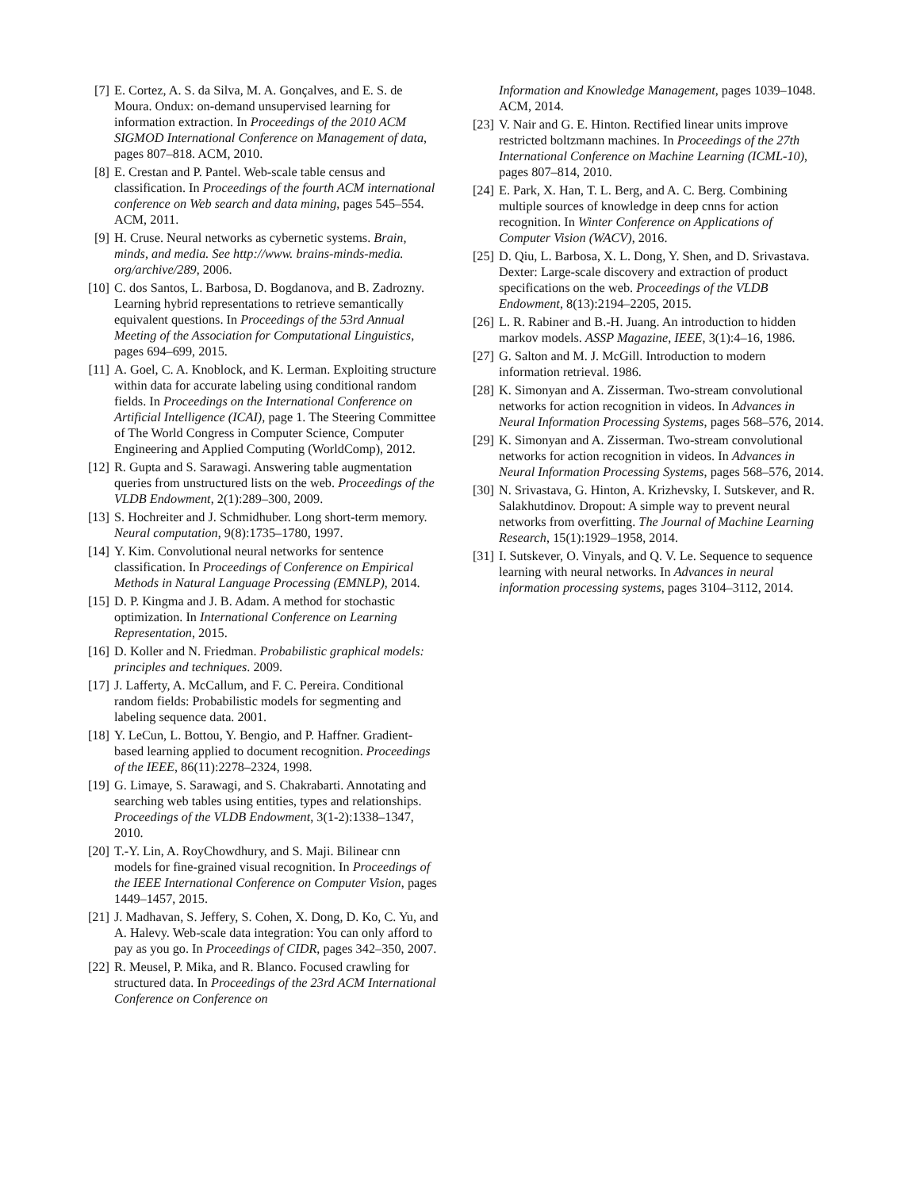[7] E. Cortez, A. S. da Silva, M. A. Gonçalves, and E. S. de Moura. Ondux: on-demand unsupervised learning for information extraction. In Proceedings of the 2010 ACM SIGMOD International Conference on Management of data, pages 807–818. ACM, 2010.
[8] E. Crestan and P. Pantel. Web-scale table census and classification. In Proceedings of the fourth ACM international conference on Web search and data mining, pages 545–554. ACM, 2011.
[9] H. Cruse. Neural networks as cybernetic systems. Brain, minds, and media. See http://www. brains-minds-media. org/archive/289, 2006.
[10] C. dos Santos, L. Barbosa, D. Bogdanova, and B. Zadrozny. Learning hybrid representations to retrieve semantically equivalent questions. In Proceedings of the 53rd Annual Meeting of the Association for Computational Linguistics, pages 694–699, 2015.
[11] A. Goel, C. A. Knoblock, and K. Lerman. Exploiting structure within data for accurate labeling using conditional random fields. In Proceedings on the International Conference on Artificial Intelligence (ICAI), page 1. The Steering Committee of The World Congress in Computer Science, Computer Engineering and Applied Computing (WorldComp), 2012.
[12] R. Gupta and S. Sarawagi. Answering table augmentation queries from unstructured lists on the web. Proceedings of the VLDB Endowment, 2(1):289–300, 2009.
[13] S. Hochreiter and J. Schmidhuber. Long short-term memory. Neural computation, 9(8):1735–1780, 1997.
[14] Y. Kim. Convolutional neural networks for sentence classification. In Proceedings of Conference on Empirical Methods in Natural Language Processing (EMNLP), 2014.
[15] D. P. Kingma and J. B. Adam. A method for stochastic optimization. In International Conference on Learning Representation, 2015.
[16] D. Koller and N. Friedman. Probabilistic graphical models: principles and techniques. 2009.
[17] J. Lafferty, A. McCallum, and F. C. Pereira. Conditional random fields: Probabilistic models for segmenting and labeling sequence data. 2001.
[18] Y. LeCun, L. Bottou, Y. Bengio, and P. Haffner. Gradient-based learning applied to document recognition. Proceedings of the IEEE, 86(11):2278–2324, 1998.
[19] G. Limaye, S. Sarawagi, and S. Chakrabarti. Annotating and searching web tables using entities, types and relationships. Proceedings of the VLDB Endowment, 3(1-2):1338–1347, 2010.
[20] T.-Y. Lin, A. RoyChowdhury, and S. Maji. Bilinear cnn models for fine-grained visual recognition. In Proceedings of the IEEE International Conference on Computer Vision, pages 1449–1457, 2015.
[21] J. Madhavan, S. Jeffery, S. Cohen, X. Dong, D. Ko, C. Yu, and A. Halevy. Web-scale data integration: You can only afford to pay as you go. In Proceedings of CIDR, pages 342–350, 2007.
[22] R. Meusel, P. Mika, and R. Blanco. Focused crawling for structured data. In Proceedings of the 23rd ACM International Conference on Conference on
Information and Knowledge Management, pages 1039–1048. ACM, 2014.
[23] V. Nair and G. E. Hinton. Rectified linear units improve restricted boltzmann machines. In Proceedings of the 27th International Conference on Machine Learning (ICML-10), pages 807–814, 2010.
[24] E. Park, X. Han, T. L. Berg, and A. C. Berg. Combining multiple sources of knowledge in deep cnns for action recognition. In Winter Conference on Applications of Computer Vision (WACV), 2016.
[25] D. Qiu, L. Barbosa, X. L. Dong, Y. Shen, and D. Srivastava. Dexter: Large-scale discovery and extraction of product specifications on the web. Proceedings of the VLDB Endowment, 8(13):2194–2205, 2015.
[26] L. R. Rabiner and B.-H. Juang. An introduction to hidden markov models. ASSP Magazine, IEEE, 3(1):4–16, 1986.
[27] G. Salton and M. J. McGill. Introduction to modern information retrieval. 1986.
[28] K. Simonyan and A. Zisserman. Two-stream convolutional networks for action recognition in videos. In Advances in Neural Information Processing Systems, pages 568–576, 2014.
[29] K. Simonyan and A. Zisserman. Two-stream convolutional networks for action recognition in videos. In Advances in Neural Information Processing Systems, pages 568–576, 2014.
[30] N. Srivastava, G. Hinton, A. Krizhevsky, I. Sutskever, and R. Salakhutdinov. Dropout: A simple way to prevent neural networks from overfitting. The Journal of Machine Learning Research, 15(1):1929–1958, 2014.
[31] I. Sutskever, O. Vinyals, and Q. V. Le. Sequence to sequence learning with neural networks. In Advances in neural information processing systems, pages 3104–3112, 2014.